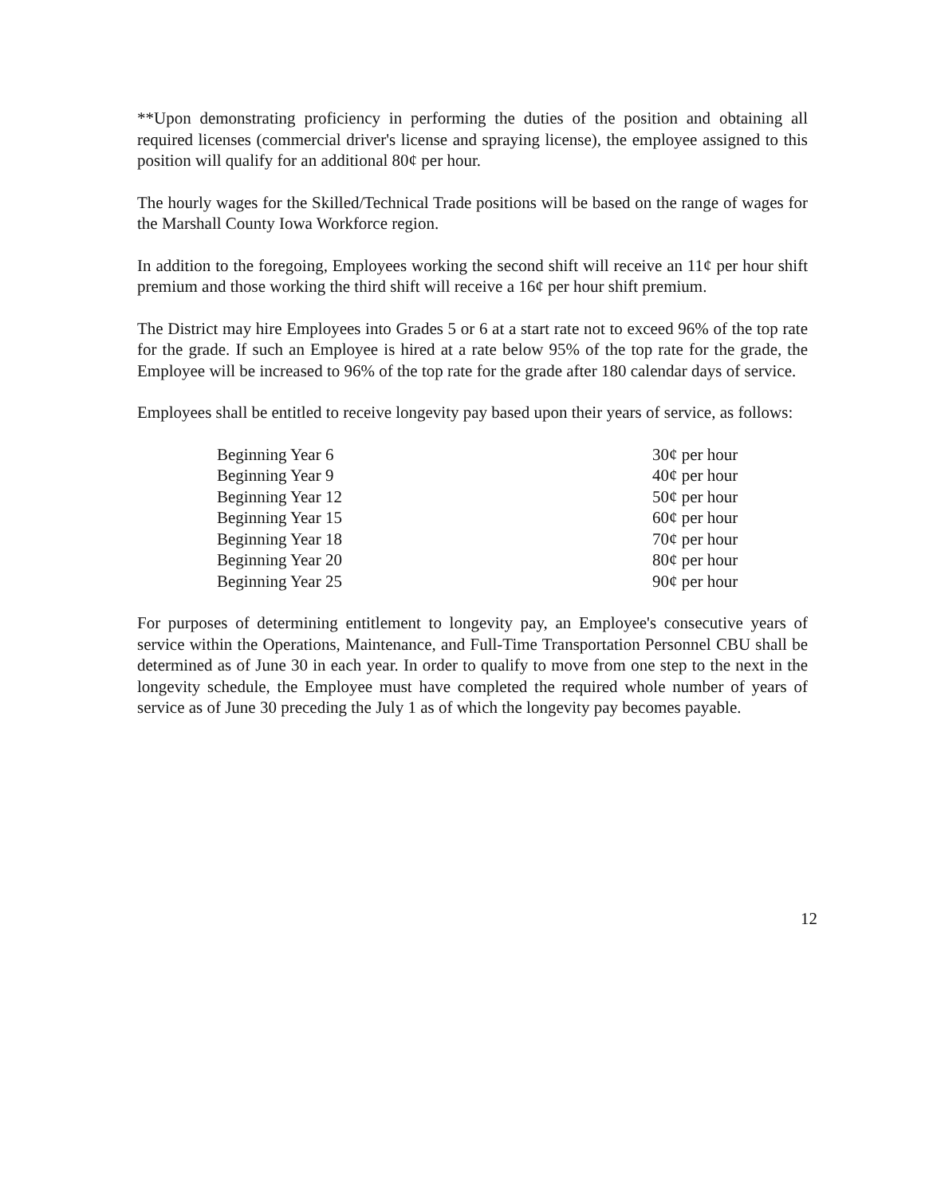**Upon demonstrating proficiency in performing the duties of the position and obtaining all required licenses (commercial driver's license and spraying license), the employee assigned to this position will qualify for an additional 80¢ per hour.
The hourly wages for the Skilled/Technical Trade positions will be based on the range of wages for the Marshall County Iowa Workforce region.
In addition to the foregoing, Employees working the second shift will receive an 11¢ per hour shift premium and those working the third shift will receive a 16¢ per hour shift premium.
The District may hire Employees into Grades 5 or 6 at a start rate not to exceed 96% of the top rate for the grade. If such an Employee is hired at a rate below 95% of the top rate for the grade, the Employee will be increased to 96% of the top rate for the grade after 180 calendar days of service.
Employees shall be entitled to receive longevity pay based upon their years of service, as follows:
| Beginning Year 6 | 30¢ per hour |
| Beginning Year 9 | 40¢ per hour |
| Beginning Year 12 | 50¢ per hour |
| Beginning Year 15 | 60¢ per hour |
| Beginning Year 18 | 70¢ per hour |
| Beginning Year 20 | 80¢ per hour |
| Beginning Year 25 | 90¢ per hour |
For purposes of determining entitlement to longevity pay, an Employee's consecutive years of service within the Operations, Maintenance, and Full-Time Transportation Personnel CBU shall be determined as of June 30 in each year. In order to qualify to move from one step to the next in the longevity schedule, the Employee must have completed the required whole number of years of service as of June 30 preceding the July 1 as of which the longevity pay becomes payable.
12